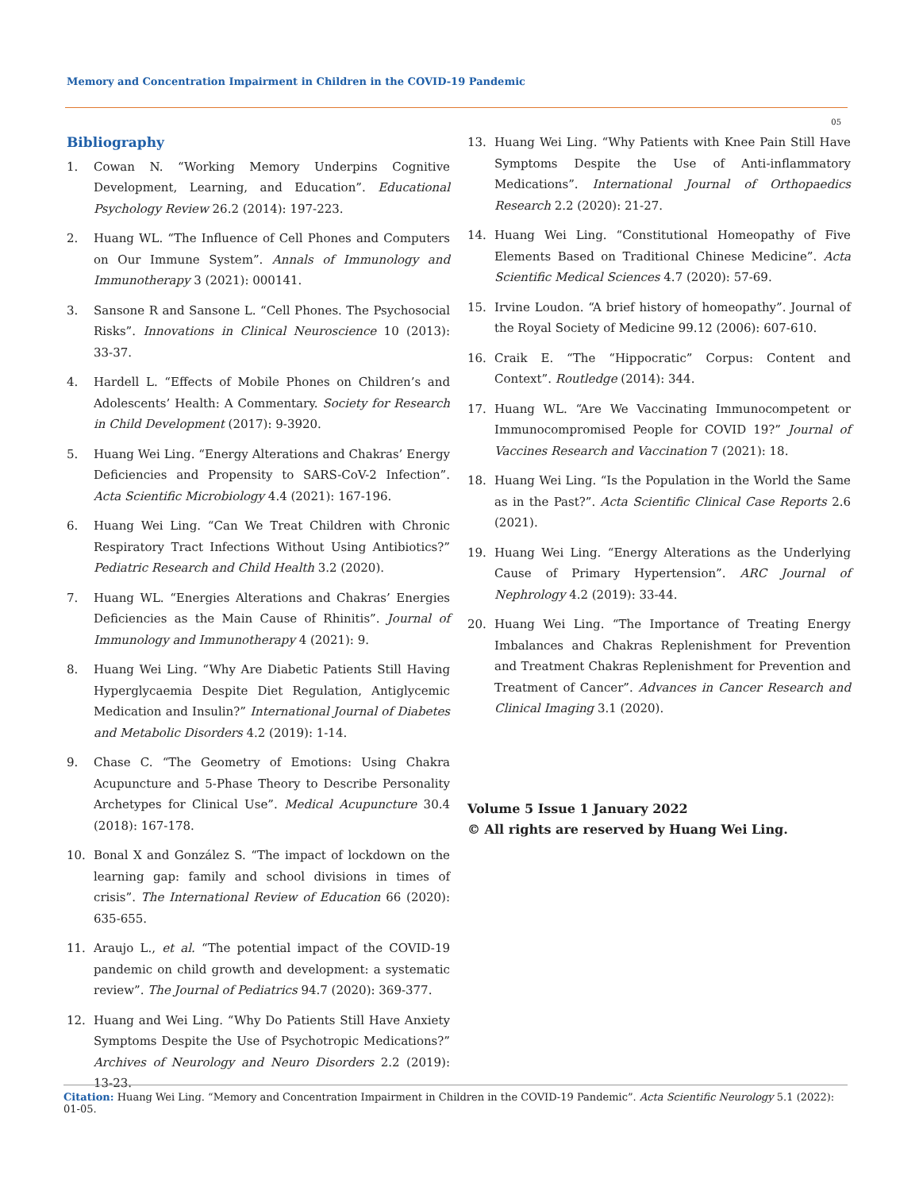Memory and Concentration Impairment in Children in the COVID-19 Pandemic
05
Bibliography
1. Cowan N. “Working Memory Underpins Cognitive Development, Learning, and Education”. Educational Psychology Review 26.2 (2014): 197-223.
2. Huang WL. “The Influence of Cell Phones and Computers on Our Immune System”. Annals of Immunology and Immunotherapy 3 (2021): 000141.
3. Sansone R and Sansone L. “Cell Phones. The Psychosocial Risks”. Innovations in Clinical Neuroscience 10 (2013): 33-37.
4. Hardell L. “Effects of Mobile Phones on Children’s and Adolescents’ Health: A Commentary. Society for Research in Child Development (2017): 9-3920.
5. Huang Wei Ling. “Energy Alterations and Chakras’ Energy Deficiencies and Propensity to SARS-CoV-2 Infection”. Acta Scientific Microbiology 4.4 (2021): 167-196.
6. Huang Wei Ling. “Can We Treat Children with Chronic Respiratory Tract Infections Without Using Antibiotics?” Pediatric Research and Child Health 3.2 (2020).
7. Huang WL. “Energies Alterations and Chakras’ Energies Deficiencies as the Main Cause of Rhinitis”. Journal of Immunology and Immunotherapy 4 (2021): 9.
8. Huang Wei Ling. “Why Are Diabetic Patients Still Having Hyperglycaemia Despite Diet Regulation, Antiglycemic Medication and Insulin?” International Journal of Diabetes and Metabolic Disorders 4.2 (2019): 1-14.
9. Chase C. “The Geometry of Emotions: Using Chakra Acupuncture and 5-Phase Theory to Describe Personality Archetypes for Clinical Use”. Medical Acupuncture 30.4 (2018): 167-178.
10. Bonal X and González S. “The impact of lockdown on the learning gap: family and school divisions in times of crisis”. The International Review of Education 66 (2020): 635-655.
11. Araujo L., et al. “The potential impact of the COVID-19 pandemic on child growth and development: a systematic review”. The Journal of Pediatrics 94.7 (2020): 369-377.
12. Huang and Wei Ling. “Why Do Patients Still Have Anxiety Symptoms Despite the Use of Psychotropic Medications?” Archives of Neurology and Neuro Disorders 2.2 (2019): 13-23.
13. Huang Wei Ling. “Why Patients with Knee Pain Still Have Symptoms Despite the Use of Anti-inflammatory Medications”. International Journal of Orthopaedics Research 2.2 (2020): 21-27.
14. Huang Wei Ling. “Constitutional Homeopathy of Five Elements Based on Traditional Chinese Medicine”. Acta Scientific Medical Sciences 4.7 (2020): 57-69.
15. Irvine Loudon. “A brief history of homeopathy”. Journal of the Royal Society of Medicine 99.12 (2006): 607-610.
16. Craik E. “The “Hippocratic” Corpus: Content and Context”. Routledge (2014): 344.
17. Huang WL. “Are We Vaccinating Immunocompetent or Immunocompromised People for COVID 19?” Journal of Vaccines Research and Vaccination 7 (2021): 18.
18. Huang Wei Ling. “Is the Population in the World the Same as in the Past?”. Acta Scientific Clinical Case Reports 2.6 (2021).
19. Huang Wei Ling. “Energy Alterations as the Underlying Cause of Primary Hypertension”. ARC Journal of Nephrology 4.2 (2019): 33-44.
20. Huang Wei Ling. “The Importance of Treating Energy Imbalances and Chakras Replenishment for Prevention and Treatment Chakras Replenishment for Prevention and Treatment of Cancer”. Advances in Cancer Research and Clinical Imaging 3.1 (2020).
Volume 5 Issue 1 January 2022
© All rights are reserved by Huang Wei Ling.
Citation: Huang Wei Ling. “Memory and Concentration Impairment in Children in the COVID-19 Pandemic”. Acta Scientific Neurology 5.1 (2022): 01-05.